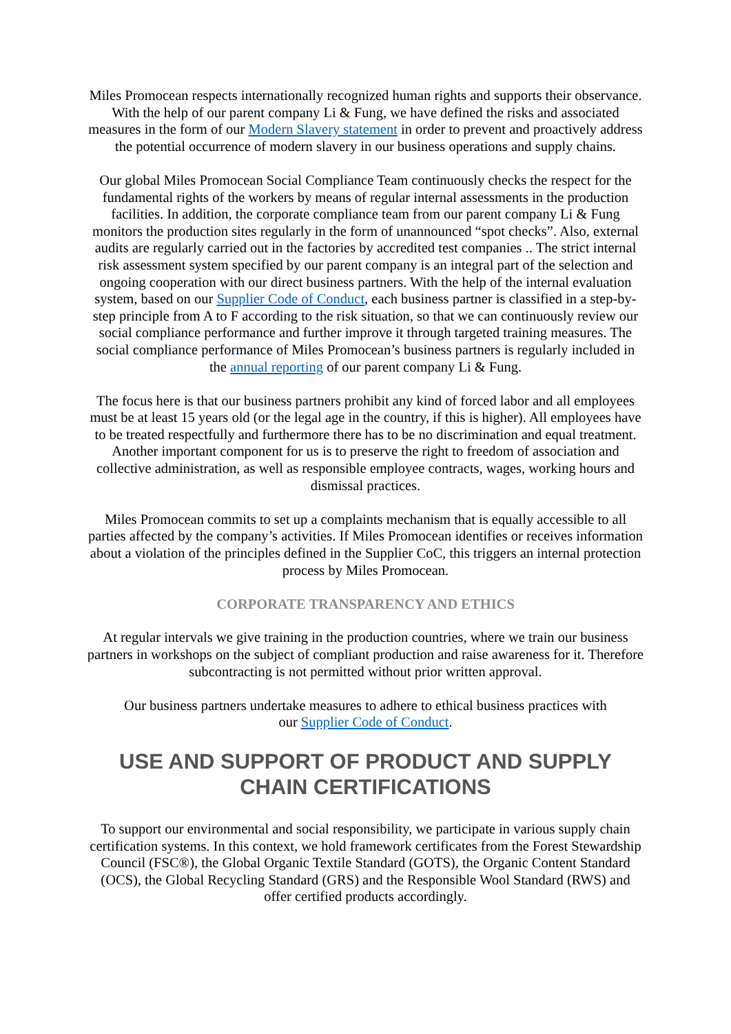Miles Promocean respects internationally recognized human rights and supports their observance. With the help of our parent company Li & Fung, we have defined the risks and associated measures in the form of our Modern Slavery statement in order to prevent and proactively address the potential occurrence of modern slavery in our business operations and supply chains.
Our global Miles Promocean Social Compliance Team continuously checks the respect for the fundamental rights of the workers by means of regular internal assessments in the production facilities. In addition, the corporate compliance team from our parent company Li & Fung monitors the production sites regularly in the form of unannounced “spot checks”. Also, external audits are regularly carried out in the factories by accredited test companies .. The strict internal risk assessment system specified by our parent company is an integral part of the selection and ongoing cooperation with our direct business partners. With the help of the internal evaluation system, based on our Supplier Code of Conduct, each business partner is classified in a step-by-step principle from A to F according to the risk situation, so that we can continuously review our social compliance performance and further improve it through targeted training measures. The social compliance performance of Miles Promocean’s business partners is regularly included in the annual reporting of our parent company Li & Fung.
The focus here is that our business partners prohibit any kind of forced labor and all employees must be at least 15 years old (or the legal age in the country, if this is higher). All employees have to be treated respectfully and furthermore there has to be no discrimination and equal treatment. Another important component for us is to preserve the right to freedom of association and collective administration, as well as responsible employee contracts, wages, working hours and dismissal practices.
Miles Promocean commits to set up a complaints mechanism that is equally accessible to all parties affected by the company’s activities. If Miles Promocean identifies or receives information about a violation of the principles defined in the Supplier CoC, this triggers an internal protection process by Miles Promocean.
CORPORATE TRANSPARENCY AND ETHICS
At regular intervals we give training in the production countries, where we train our business partners in workshops on the subject of compliant production and raise awareness for it. Therefore subcontracting is not permitted without prior written approval.
Our business partners undertake measures to adhere to ethical business practices with
our Supplier Code of Conduct.
USE AND SUPPORT OF PRODUCT AND SUPPLY CHAIN CERTIFICATIONS
To support our environmental and social responsibility, we participate in various supply chain certification systems. In this context, we hold framework certificates from the Forest Stewardship Council (FSC®), the Global Organic Textile Standard (GOTS), the Organic Content Standard (OCS), the Global Recycling Standard (GRS) and the Responsible Wool Standard (RWS) and offer certified products accordingly.